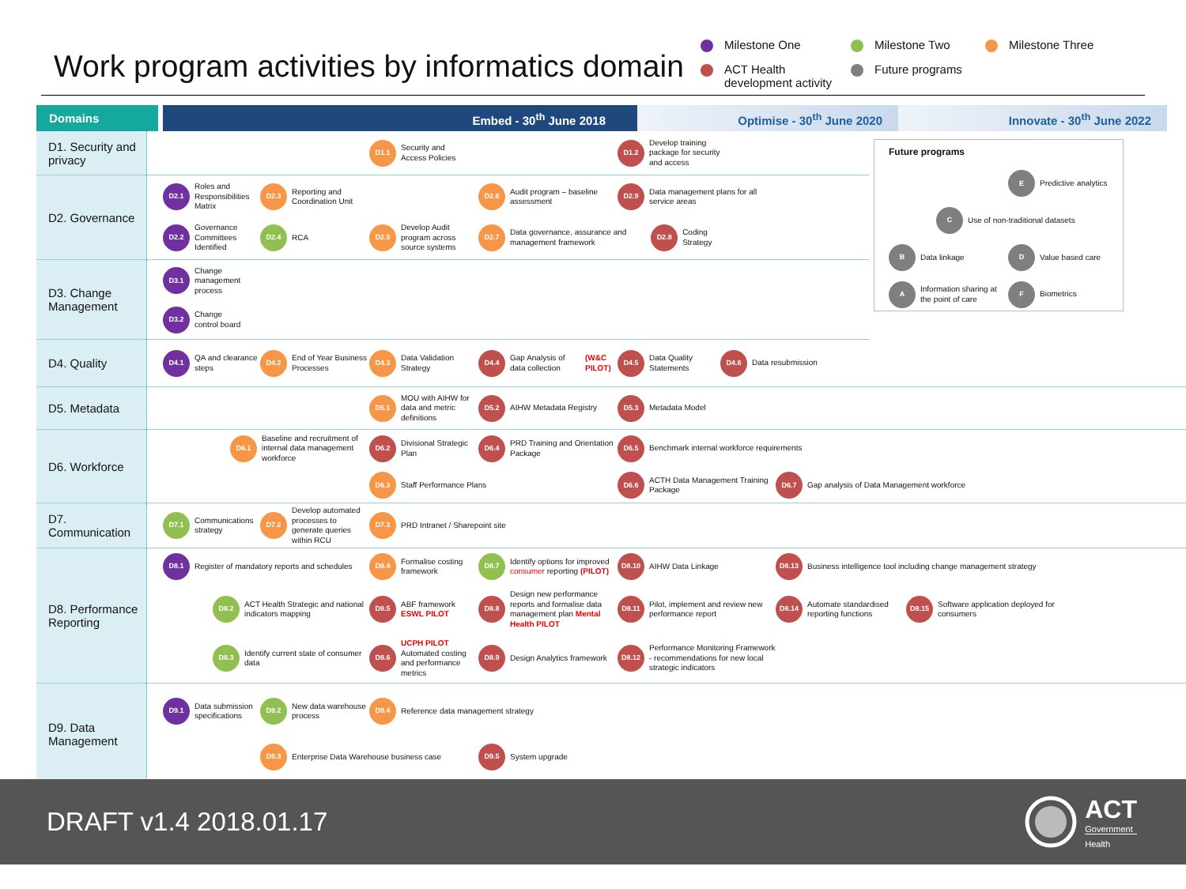Work program activities by informatics domain
Milestone One
Milestone Two
Milestone Three
ACT Health development activity
Future programs
Domains Embed - 30<sup>th</sup> June 2018 Optimise - 30<sup>th</sup> June 2020 Innovate - 30<sup>th</sup> June 2022
D1. Security and privacy
D1.1 Security and
Access Policies
D1.2 Develop training
package for security
and access
D2. Governance
D2.1 Roles and Responsibilities Matrix
D2.3 Reporting and
Coordination Unit
D2.6 Audit program – baseline assessment
D2.9 Data management plans for all service areas
D2.2 Governance Committees Identified
D2.4 RCA
D2.5 Develop Audit program across source systems
D2.7 Data governance, assurance and management framework
D2.8 Coding Strategy
D3. Change Management
D3.1 Change management process
D3.2 Change
control board
Future programs
E Predictive analytics
C Use of non-traditional datasets
B Data linkage
D Value based care
A Information sharing at the point of care
F Biometrics
D4. Quality
D4.1 QA and clearance steps
D4.2 End of Year Business Processes
D4.3 Data Validation Strategy
D4.4 Gap Analysis of data collection (W&C PILOT)
D4.5 Data Quality Statements
D4.6 Data resubmission
D5. Metadata
D5.1 MOU with AIHW for data and metric definitions
D5.2 AIHW Metadata Registry
D5.3 Metadata Model
D6. Workforce
D6.1 Baseline and recruitment of internal data management workforce
D6.2 Divisional Strategic Plan
D6.4 PRD Training and Orientation Package
D6.5 Benchmark internal workforce requirements
D6.3 Staff Performance Plans
D6.6 ACTH Data Management Training Package
D6.7 Gap analysis of Data Management workforce
D7. Communication
D7.1 Communications strategy
D7.2 Develop automated processes to generate queries within RCU
D7.3 PRD Intranet / Sharepoint site
D8. Performance Reporting
D8.1 Register of mandatory reports and schedules
D8.4 Formalise costing framework
D8.7 Identify options for improved consumer reporting (PILOT)
D8.10 AIHW Data Linkage
D8.13 Business intelligence tool including change management strategy
D8.2 ACT Health Strategic and national indicators mapping
D8.5 ABF framework ESWL PILOT
D8.8 Design new performance reports and formalise data management plan Mental Health PILOT
D8.11 Pilot, implement and review new performance report
D8.14 Automate standardised reporting functions
D8.15 Software application deployed for consumers
D8.3 Identify current state of consumer data
D8.6 UCPH PILOT
Automated costing and performance metrics
D8.9 Design Analytics framework
D8.12 Performance Monitoring Framework - recommendations for new local strategic indicators
D9. Data Management
D9.1 Data submission specifications
D9.2 New data warehouse process
D9.4 Reference data management strategy
D9.3 Enterprise Data Warehouse business case
D9.5 System upgrade
DRAFT v1.4 2018.01.17
ACT
Government
Health